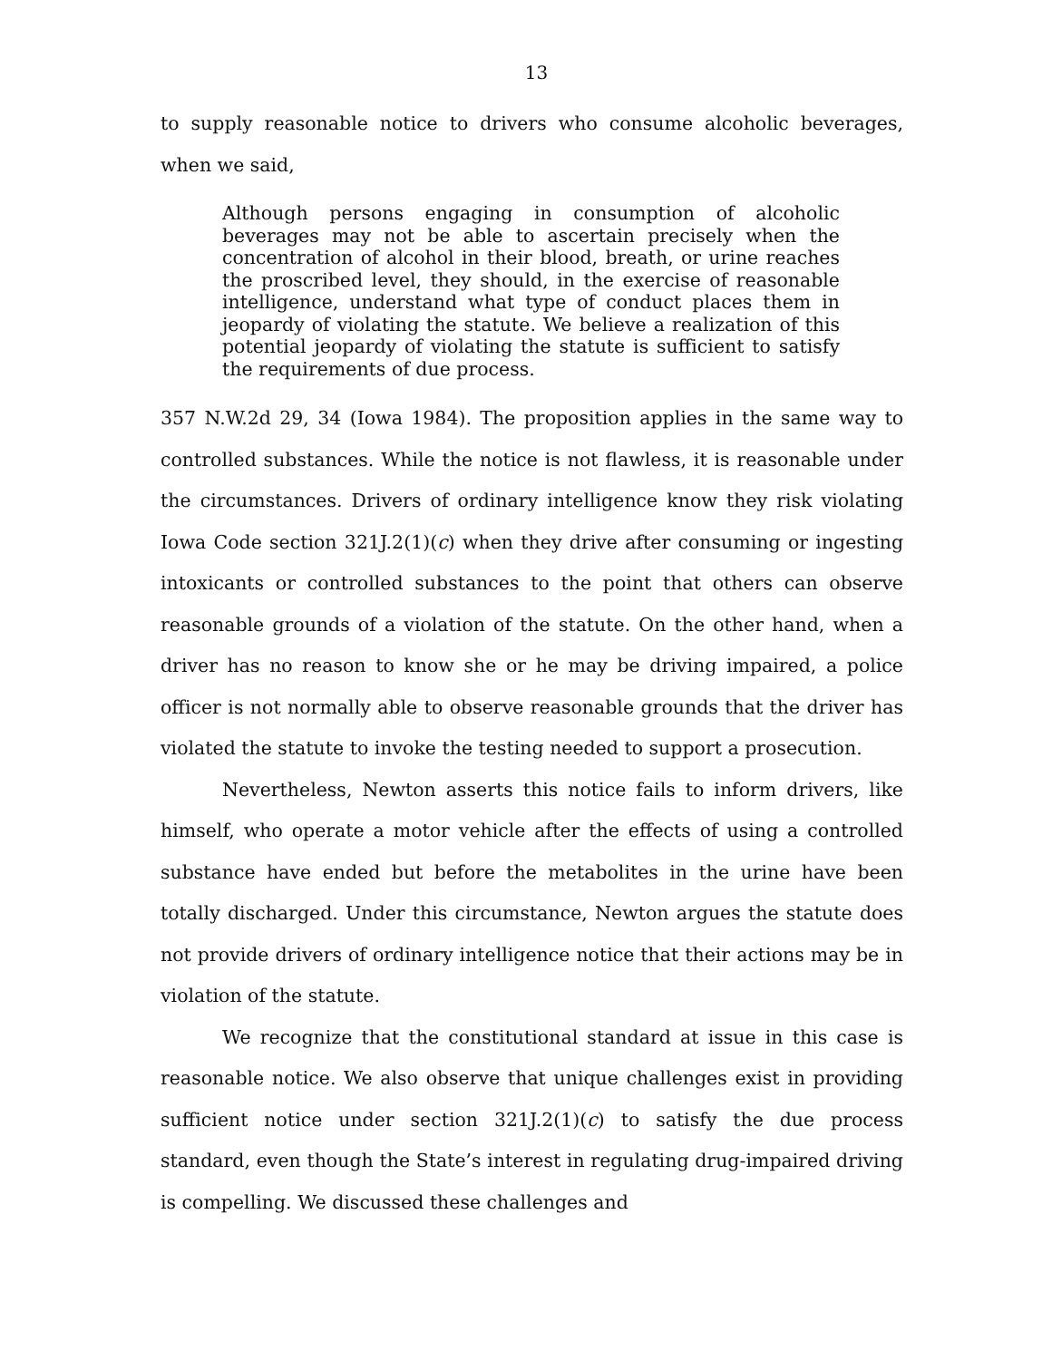13
to supply reasonable notice to drivers who consume alcoholic beverages, when we said,
Although persons engaging in consumption of alcoholic beverages may not be able to ascertain precisely when the concentration of alcohol in their blood, breath, or urine reaches the proscribed level, they should, in the exercise of reasonable intelligence, understand what type of conduct places them in jeopardy of violating the statute. We believe a realization of this potential jeopardy of violating the statute is sufficient to satisfy the requirements of due process.
357 N.W.2d 29, 34 (Iowa 1984). The proposition applies in the same way to controlled substances. While the notice is not flawless, it is reasonable under the circumstances. Drivers of ordinary intelligence know they risk violating Iowa Code section 321J.2(1)(c) when they drive after consuming or ingesting intoxicants or controlled substances to the point that others can observe reasonable grounds of a violation of the statute. On the other hand, when a driver has no reason to know she or he may be driving impaired, a police officer is not normally able to observe reasonable grounds that the driver has violated the statute to invoke the testing needed to support a prosecution.
Nevertheless, Newton asserts this notice fails to inform drivers, like himself, who operate a motor vehicle after the effects of using a controlled substance have ended but before the metabolites in the urine have been totally discharged. Under this circumstance, Newton argues the statute does not provide drivers of ordinary intelligence notice that their actions may be in violation of the statute.
We recognize that the constitutional standard at issue in this case is reasonable notice. We also observe that unique challenges exist in providing sufficient notice under section 321J.2(1)(c) to satisfy the due process standard, even though the State’s interest in regulating drug-impaired driving is compelling. We discussed these challenges and